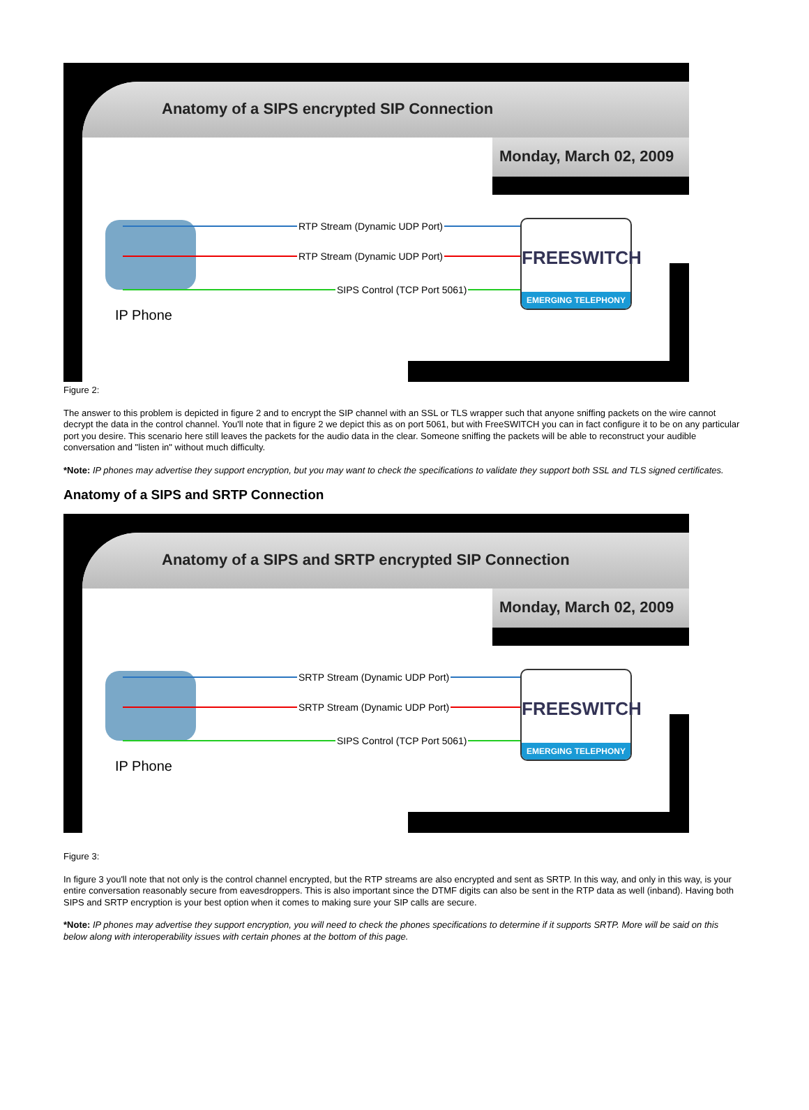Anatomy of a SIPS encrypted SIP Connection
Monday, March 02, 2009
RTP Stream (Dynamic UDP Port)
RTP Stream (Dynamic UDP Port)
SIPS Control (TCP Port 5061)
FREESWITCH
EMERGING TELEPHONY
IP Phone
Figure 2:
The answer to this problem is depicted in figure 2 and to encrypt the SIP channel with an SSL or TLS wrapper such that anyone sniffing packets on the wire cannot decrypt the data in the control channel. You'll note that in figure 2 we depict this as on port 5061, but with FreeSWITCH you can in fact configure it to be on any particular port you desire. This scenario here still leaves the packets for the audio data in the clear. Someone sniffing the packets will be able to reconstruct your audible conversation and "listen in" without much difficulty.
*Note: IP phones may advertise they support encryption, but you may want to check the specifications to validate they support both SSL and TLS signed certificates.
Anatomy of a SIPS and SRTP Connection
Anatomy of a SIPS and SRTP encrypted SIP Connection
Monday, March 02, 2009
SRTP Stream (Dynamic UDP Port)
SRTP Stream (Dynamic UDP Port)
SIPS Control (TCP Port 5061)
FREESWITCH
EMERGING TELEPHONY
IP Phone
Figure 3:
In figure 3 you'll note that not only is the control channel encrypted, but the RTP streams are also encrypted and sent as SRTP. In this way, and only in this way, is your entire conversation reasonably secure from eavesdroppers. This is also important since the DTMF digits can also be sent in the RTP data as well (inband). Having both SIPS and SRTP encryption is your best option when it comes to making sure your SIP calls are secure.
*Note: IP phones may advertise they support encryption, you will need to check the phones specifications to determine if it supports SRTP. More will be said on this below along with interoperability issues with certain phones at the bottom of this page.